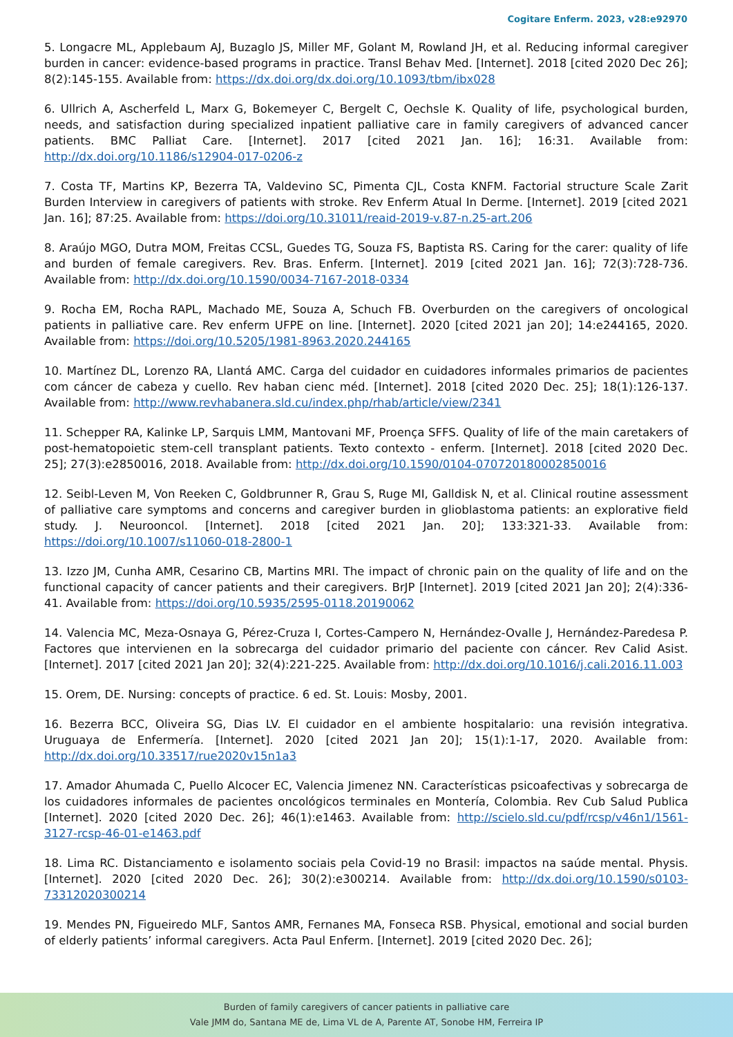Cogitare Enferm. 2023, v28:e92970
5. Longacre ML, Applebaum AJ, Buzaglo JS, Miller MF, Golant M, Rowland JH, et al. Reducing informal caregiver burden in cancer: evidence-based programs in practice. Transl Behav Med. [Internet]. 2018 [cited 2020 Dec 26]; 8(2):145-155. Available from: https://dx.doi.org/dx.doi.org/10.1093/tbm/ibx028
6. Ullrich A, Ascherfeld L, Marx G, Bokemeyer C, Bergelt C, Oechsle K. Quality of life, psychological burden, needs, and satisfaction during specialized inpatient palliative care in family caregivers of advanced cancer patients. BMC Palliat Care. [Internet]. 2017 [cited 2021 Jan. 16]; 16:31. Available from: http://dx.doi.org/10.1186/s12904-017-0206-z
7. Costa TF, Martins KP, Bezerra TA, Valdevino SC, Pimenta CJL, Costa KNFM. Factorial structure Scale Zarit Burden Interview in caregivers of patients with stroke. Rev Enferm Atual In Derme. [Internet]. 2019 [cited 2021 Jan. 16]; 87:25. Available from: https://doi.org/10.31011/reaid-2019-v.87-n.25-art.206
8. Araújo MGO, Dutra MOM, Freitas CCSL, Guedes TG, Souza FS, Baptista RS. Caring for the carer: quality of life and burden of female caregivers. Rev. Bras. Enferm. [Internet]. 2019 [cited 2021 Jan. 16]; 72(3):728-736. Available from: http://dx.doi.org/10.1590/0034-7167-2018-0334
9. Rocha EM, Rocha RAPL, Machado ME, Souza A, Schuch FB. Overburden on the caregivers of oncological patients in palliative care. Rev enferm UFPE on line. [Internet]. 2020 [cited 2021 jan 20]; 14:e244165, 2020. Available from: https://doi.org/10.5205/1981-8963.2020.244165
10. Martínez DL, Lorenzo RA, Llantá AMC. Carga del cuidador en cuidadores informales primarios de pacientes com cáncer de cabeza y cuello. Rev haban cienc méd. [Internet]. 2018 [cited 2020 Dec. 25]; 18(1):126-137. Available from: http://www.revhabanera.sld.cu/index.php/rhab/article/view/2341
11. Schepper RA, Kalinke LP, Sarquis LMM, Mantovani MF, Proença SFFS. Quality of life of the main caretakers of post-hematopoietic stem-cell transplant patients. Texto contexto - enferm. [Internet]. 2018 [cited 2020 Dec. 25]; 27(3):e2850016, 2018. Available from: http://dx.doi.org/10.1590/0104-070720180002850016
12. Seibl-Leven M, Von Reeken C, Goldbrunner R, Grau S, Ruge MI, Galldisk N, et al. Clinical routine assessment of palliative care symptoms and concerns and caregiver burden in glioblastoma patients: an explorative field study. J. Neurooncol. [Internet]. 2018 [cited 2021 Jan. 20]; 133:321-33. Available from: https://doi.org/10.1007/s11060-018-2800-1
13. Izzo JM, Cunha AMR, Cesarino CB, Martins MRI. The impact of chronic pain on the quality of life and on the functional capacity of cancer patients and their caregivers. BrJP [Internet]. 2019 [cited 2021 Jan 20]; 2(4):336-41. Available from: https://doi.org/10.5935/2595-0118.20190062
14. Valencia MC, Meza-Osnaya G, Pérez-Cruza I, Cortes-Campero N, Hernández-Ovalle J, Hernández-Paredesa P. Factores que intervienen en la sobrecarga del cuidador primario del paciente con cáncer. Rev Calid Asist. [Internet]. 2017 [cited 2021 Jan 20]; 32(4):221-225. Available from: http://dx.doi.org/10.1016/j.cali.2016.11.003
15. Orem, DE. Nursing: concepts of practice. 6 ed. St. Louis: Mosby, 2001.
16. Bezerra BCC, Oliveira SG, Dias LV. El cuidador en el ambiente hospitalario: una revisión integrativa. Uruguaya de Enfermería. [Internet]. 2020 [cited 2021 Jan 20]; 15(1):1-17, 2020. Available from: http://dx.doi.org/10.33517/rue2020v15n1a3
17. Amador Ahumada C, Puello Alcocer EC, Valencia Jimenez NN. Características psicoafectivas y sobrecarga de los cuidadores informales de pacientes oncológicos terminales en Montería, Colombia. Rev Cub Salud Publica [Internet]. 2020 [cited 2020 Dec. 26]; 46(1):e1463. Available from: http://scielo.sld.cu/pdf/rcsp/v46n1/1561-3127-rcsp-46-01-e1463.pdf
18. Lima RC. Distanciamento e isolamento sociais pela Covid-19 no Brasil: impactos na saúde mental. Physis. [Internet]. 2020 [cited 2020 Dec. 26]; 30(2):e300214. Available from: http://dx.doi.org/10.1590/s0103-73312020300214
19. Mendes PN, Figueiredo MLF, Santos AMR, Fernanes MA, Fonseca RSB. Physical, emotional and social burden of elderly patients’ informal caregivers. Acta Paul Enferm. [Internet]. 2019 [cited 2020 Dec. 26];
Burden of family caregivers of cancer patients in palliative care
Vale JMM do, Santana ME de, Lima VL de A, Parente AT, Sonobe HM, Ferreira IP